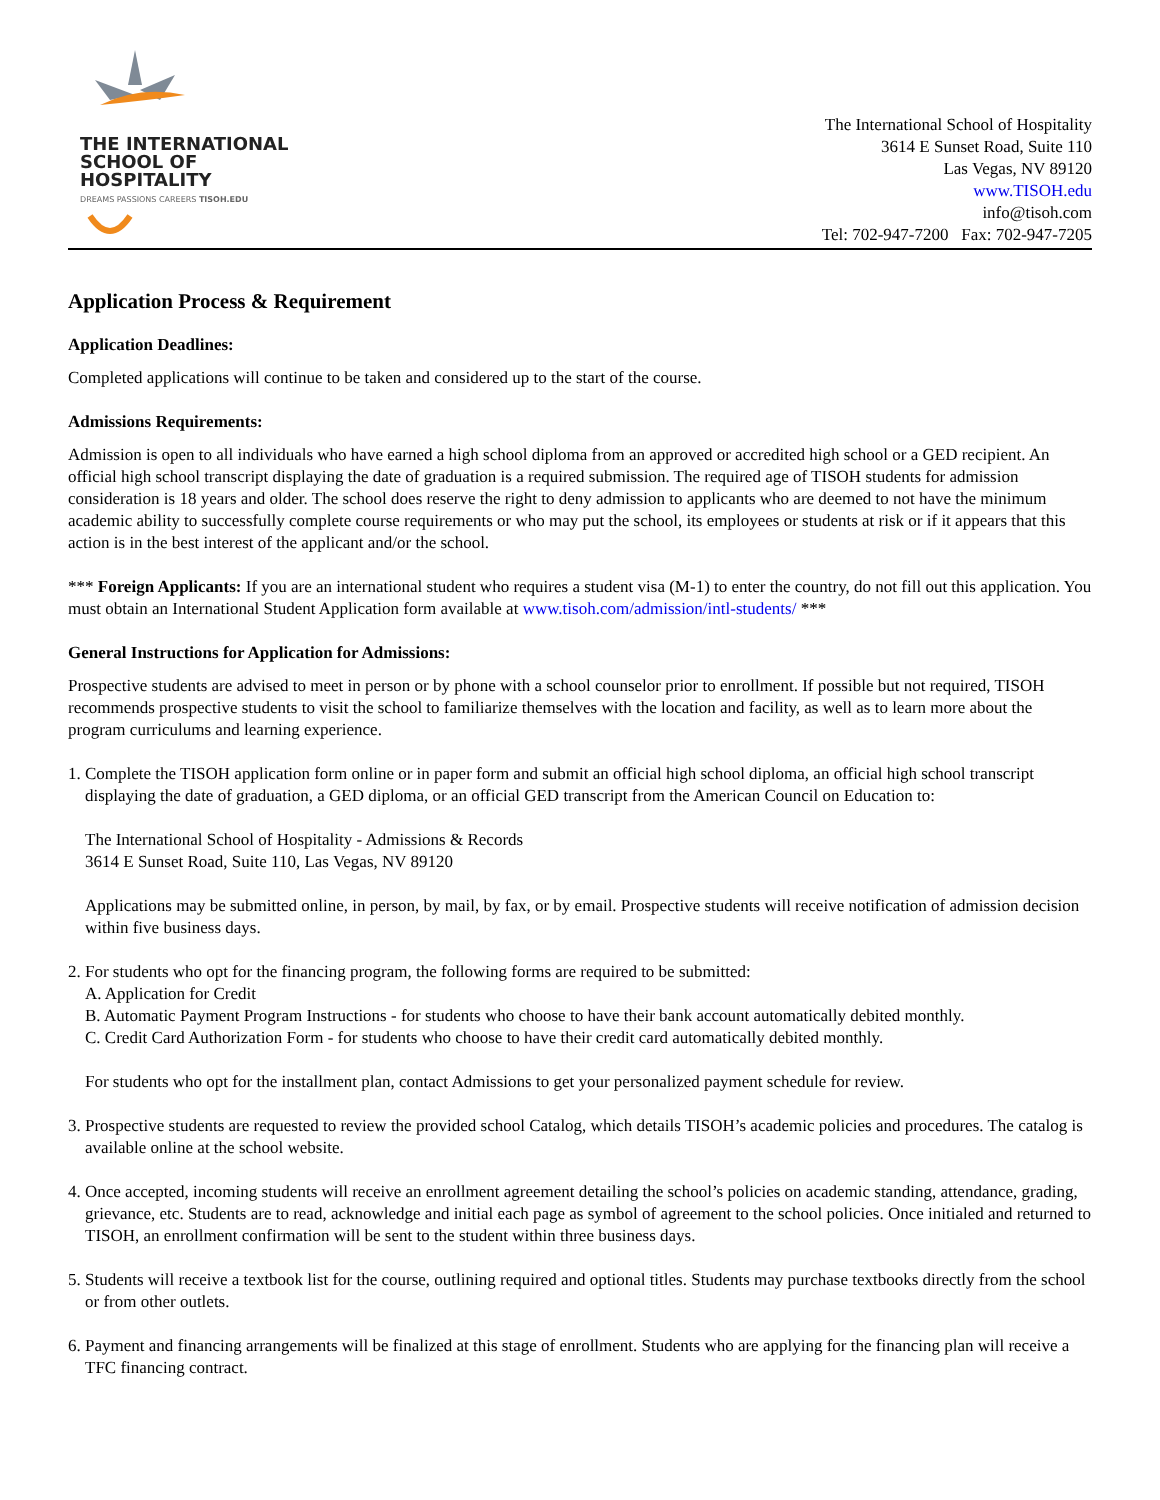THE INTERNATIONAL
SCHOOL OF HOSPITALITY
DREAMS PASSIONS CAREERS TISOH.EDU
The International School of Hospitality
3614 E Sunset Road, Suite 110
Las Vegas, NV 89120
www.TISOH.edu
info@tisoh.com
Tel: 702-947-7200 Fax: 702-947-7205
Application Process & Requirement
Application Deadlines:
Completed applications will continue to be taken and considered up to the start of the course.
Admissions Requirements:
Admission is open to all individuals who have earned a high school diploma from an approved or accredited high school or a GED recipient. An official high school transcript displaying the date of graduation is a required submission. The required age of TISOH students for admission consideration is 18 years and older. The school does reserve the right to deny admission to applicants who are deemed to not have the minimum academic ability to successfully complete course requirements or who may put the school, its employees or students at risk or if it appears that this action is in the best interest of the applicant and/or the school.
*** Foreign Applicants: If you are an international student who requires a student visa (M-1) to enter the country, do not fill out this application. You must obtain an International Student Application form available at www.tisoh.com/admission/intl-students/ ***
General Instructions for Application for Admissions:
Prospective students are advised to meet in person or by phone with a school counselor prior to enrollment. If possible but not required, TISOH recommends prospective students to visit the school to familiarize themselves with the location and facility, as well as to learn more about the program curriculums and learning experience.
1. Complete the TISOH application form online or in paper form and submit an official high school diploma, an official high school transcript displaying the date of graduation, a GED diploma, or an official GED transcript from the American Council on Education to:
The International School of Hospitality - Admissions & Records
3614 E Sunset Road, Suite 110, Las Vegas, NV 89120
Applications may be submitted online, in person, by mail, by fax, or by email. Prospective students will receive notification of admission decision within five business days.
2. For students who opt for the financing program, the following forms are required to be submitted:
A. Application for Credit
B. Automatic Payment Program Instructions - for students who choose to have their bank account automatically debited monthly.
C. Credit Card Authorization Form - for students who choose to have their credit card automatically debited monthly.
For students who opt for the installment plan, contact Admissions to get your personalized payment schedule for review.
3. Prospective students are requested to review the provided school Catalog, which details TISOH’s academic policies and procedures. The catalog is available online at the school website.
4. Once accepted, incoming students will receive an enrollment agreement detailing the school’s policies on academic standing, attendance, grading, grievance, etc. Students are to read, acknowledge and initial each page as symbol of agreement to the school policies. Once initialed and returned to TISOH, an enrollment confirmation will be sent to the student within three business days.
5. Students will receive a textbook list for the course, outlining required and optional titles. Students may purchase textbooks directly from the school or from other outlets.
6. Payment and financing arrangements will be finalized at this stage of enrollment. Students who are applying for the financing plan will receive a TFC financing contract.